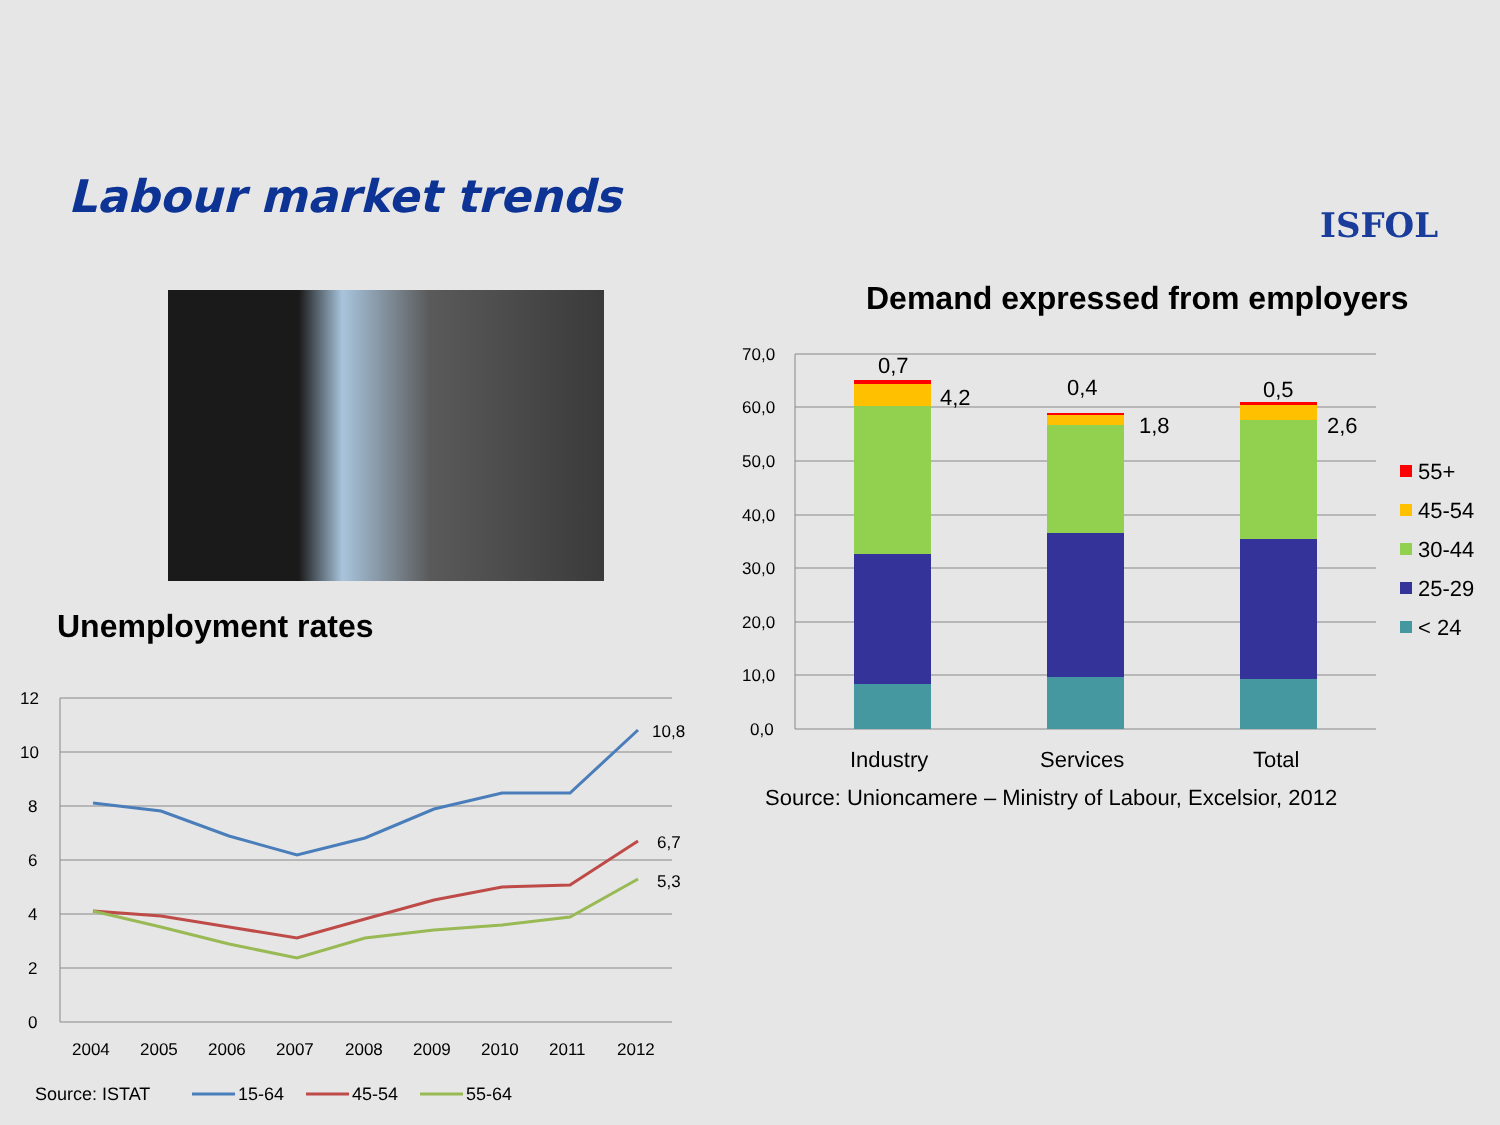Labour market trends
ISFOL
Unemployment rates
Demand expressed from employers
12
10
8
6
4
2
0
2004
2005
2006
2007
2008
2009
2010
2011
2012
10,8
6,7
5,3
Source: ISTAT
15-64
45-54
55-64
70,0
60,0
50,0
40,0
30,0
20,0
10,0
0,0
0,7
4,2
0,4
1,8
0,5
2,6
Industry
Services
Total
Source: Unioncamere – Ministry of Labour, Excelsior, 2012
55+
45-54
30-44
25-29
< 24